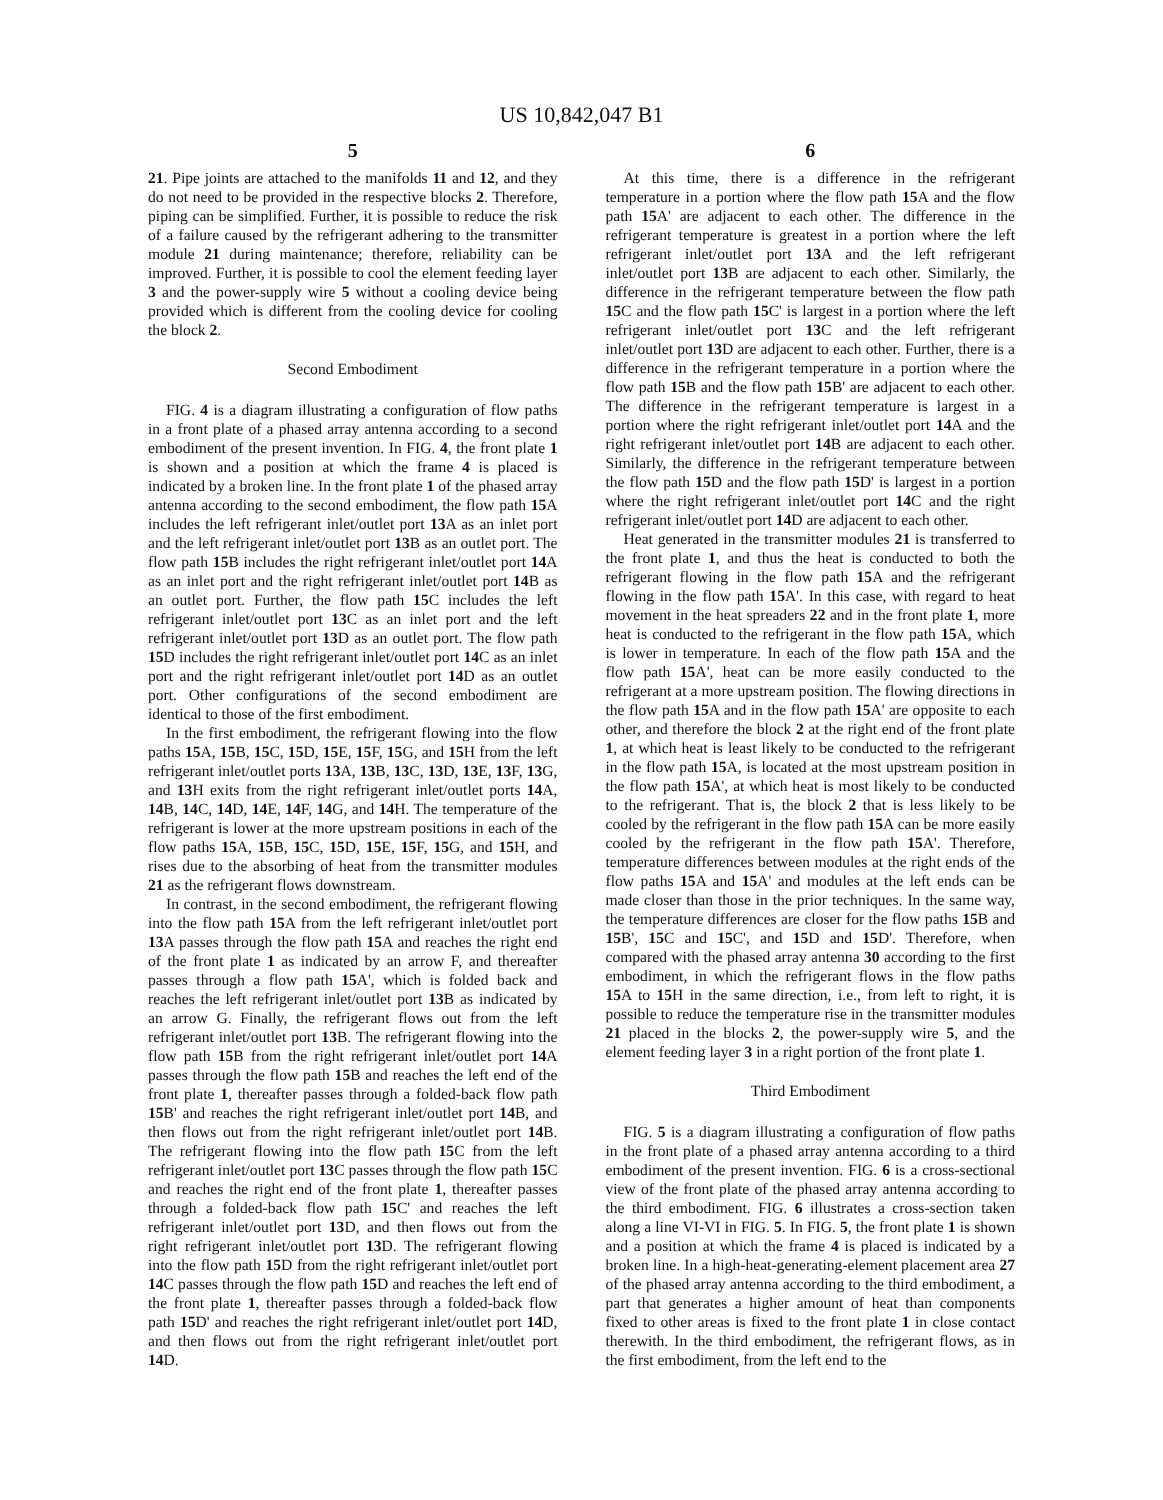US 10,842,047 B1
5
21. Pipe joints are attached to the manifolds 11 and 12, and they do not need to be provided in the respective blocks 2. Therefore, piping can be simplified. Further, it is possible to reduce the risk of a failure caused by the refrigerant adhering to the transmitter module 21 during maintenance; therefore, reliability can be improved. Further, it is possible to cool the element feeding layer 3 and the power-supply wire 5 without a cooling device being provided which is different from the cooling device for cooling the block 2.
Second Embodiment
FIG. 4 is a diagram illustrating a configuration of flow paths in a front plate of a phased array antenna according to a second embodiment of the present invention. In FIG. 4, the front plate 1 is shown and a position at which the frame 4 is placed is indicated by a broken line. In the front plate 1 of the phased array antenna according to the second embodiment, the flow path 15 A includes the left refrigerant inlet/outlet port 13 A as an inlet port and the left refrigerant inlet/outlet port 13 B as an outlet port. The flow path 15 B includes the right refrigerant inlet/outlet port 14 A as an inlet port and the right refrigerant inlet/outlet port 14 B as an outlet port. Further, the flow path 15 C includes the left refrigerant inlet/outlet port 13 C as an inlet port and the left refrigerant inlet/outlet port 13 D as an outlet port. The flow path 15 D includes the right refrigerant inlet/outlet port 14 C as an inlet port and the right refrigerant inlet/outlet port 14 D as an outlet port. Other configurations of the second embodiment are identical to those of the first embodiment.
In the first embodiment, the refrigerant flowing into the flow paths 15 A, 15 B, 15 C, 15 D, 15 E, 15 F, 15 G, and 15 H from the left refrigerant inlet/outlet ports 13 A, 13 B, 13 C, 13 D, 13 E, 13 F, 13 G, and 13 H exits from the right refrigerant inlet/outlet ports 14 A, 14 B, 14 C, 14 D, 14 E, 14 F, 14 G, and 14 H. The temperature of the refrigerant is lower at the more upstream positions in each of the flow paths 15 A, 15 B, 15 C, 15 D, 15 E, 15 F, 15 G, and 15 H, and rises due to the absorbing of heat from the transmitter modules 21 as the refrigerant flows downstream.
In contrast, in the second embodiment, the refrigerant flowing into the flow path 15 A from the left refrigerant inlet/outlet port 13 A passes through the flow path 15 A and reaches the right end of the front plate 1 as indicated by an arrow F, and thereafter passes through a flow path 15 A', which is folded back and reaches the left refrigerant inlet/outlet port 13 B as indicated by an arrow G. Finally, the refrigerant flows out from the left refrigerant inlet/outlet port 13 B. The refrigerant flowing into the flow path 15 B from the right refrigerant inlet/outlet port 14 A passes through the flow path 15 B and reaches the left end of the front plate 1, thereafter passes through a folded-back flow path 15 B' and reaches the right refrigerant inlet/outlet port 14 B, and then flows out from the right refrigerant inlet/outlet port 14 B. The refrigerant flowing into the flow path 15 C from the left refrigerant inlet/outlet port 13 C passes through the flow path 15 C and reaches the right end of the front plate 1, thereafter passes through a folded-back flow path 15 C' and reaches the left refrigerant inlet/outlet port 13 D, and then flows out from the right refrigerant inlet/outlet port 13 D. The refrigerant flowing into the flow path 15 D from the right refrigerant inlet/outlet port 14 C passes through the flow path 15 D and reaches the left end of the front plate 1, thereafter passes through a folded-back flow path 15 D' and reaches the right refrigerant inlet/outlet port 14 D, and then flows out from the right refrigerant inlet/outlet port 14 D.
6
At this time, there is a difference in the refrigerant temperature in a portion where the flow path 15 A and the flow path 15 A' are adjacent to each other. The difference in the refrigerant temperature is greatest in a portion where the left refrigerant inlet/outlet port 13 A and the left refrigerant inlet/outlet port 13 B are adjacent to each other. Similarly, the difference in the refrigerant temperature between the flow path 15 C and the flow path 15 C' is largest in a portion where the left refrigerant inlet/outlet port 13 C and the left refrigerant inlet/outlet port 13 D are adjacent to each other. Further, there is a difference in the refrigerant temperature in a portion where the flow path 15 B and the flow path 15 B' are adjacent to each other. The difference in the refrigerant temperature is largest in a portion where the right refrigerant inlet/outlet port 14 A and the right refrigerant inlet/outlet port 14 B are adjacent to each other. Similarly, the difference in the refrigerant temperature between the flow path 15 D and the flow path 15 D' is largest in a portion where the right refrigerant inlet/outlet port 14 C and the right refrigerant inlet/outlet port 14 D are adjacent to each other.
Heat generated in the transmitter modules 21 is transferred to the front plate 1, and thus the heat is conducted to both the refrigerant flowing in the flow path 15 A and the refrigerant flowing in the flow path 15 A'. In this case, with regard to heat movement in the heat spreaders 22 and in the front plate 1, more heat is conducted to the refrigerant in the flow path 15 A, which is lower in temperature. In each of the flow path 15 A and the flow path 15 A', heat can be more easily conducted to the refrigerant at a more upstream position. The flowing directions in the flow path 15 A and in the flow path 15 A' are opposite to each other, and therefore the block 2 at the right end of the front plate 1, at which heat is least likely to be conducted to the refrigerant in the flow path 15 A, is located at the most upstream position in the flow path 15 A', at which heat is most likely to be conducted to the refrigerant. That is, the block 2 that is less likely to be cooled by the refrigerant in the flow path 15 A can be more easily cooled by the refrigerant in the flow path 15 A'. Therefore, temperature differences between modules at the right ends of the flow paths 15 A and 15 A' and modules at the left ends can be made closer than those in the prior techniques. In the same way, the temperature differences are closer for the flow paths 15 B and 15 B', 15 C and 15 C', and 15 D and 15 D'. Therefore, when compared with the phased array antenna 30 according to the first embodiment, in which the refrigerant flows in the flow paths 15 A to 15 H in the same direction, i.e., from left to right, it is possible to reduce the temperature rise in the transmitter modules 21 placed in the blocks 2, the power-supply wire 5, and the element feeding layer 3 in a right portion of the front plate 1.
Third Embodiment
FIG. 5 is a diagram illustrating a configuration of flow paths in the front plate of a phased array antenna according to a third embodiment of the present invention. FIG. 6 is a cross-sectional view of the front plate of the phased array antenna according to the third embodiment. FIG. 6 illustrates a cross-section taken along a line VI-VI in FIG. 5. In FIG. 5, the front plate 1 is shown and a position at which the frame 4 is placed is indicated by a broken line. In a high-heat-generating-element placement area 27 of the phased array antenna according to the third embodiment, a part that generates a higher amount of heat than components fixed to other areas is fixed to the front plate 1 in close contact therewith. In the third embodiment, the refrigerant flows, as in the first embodiment, from the left end to the